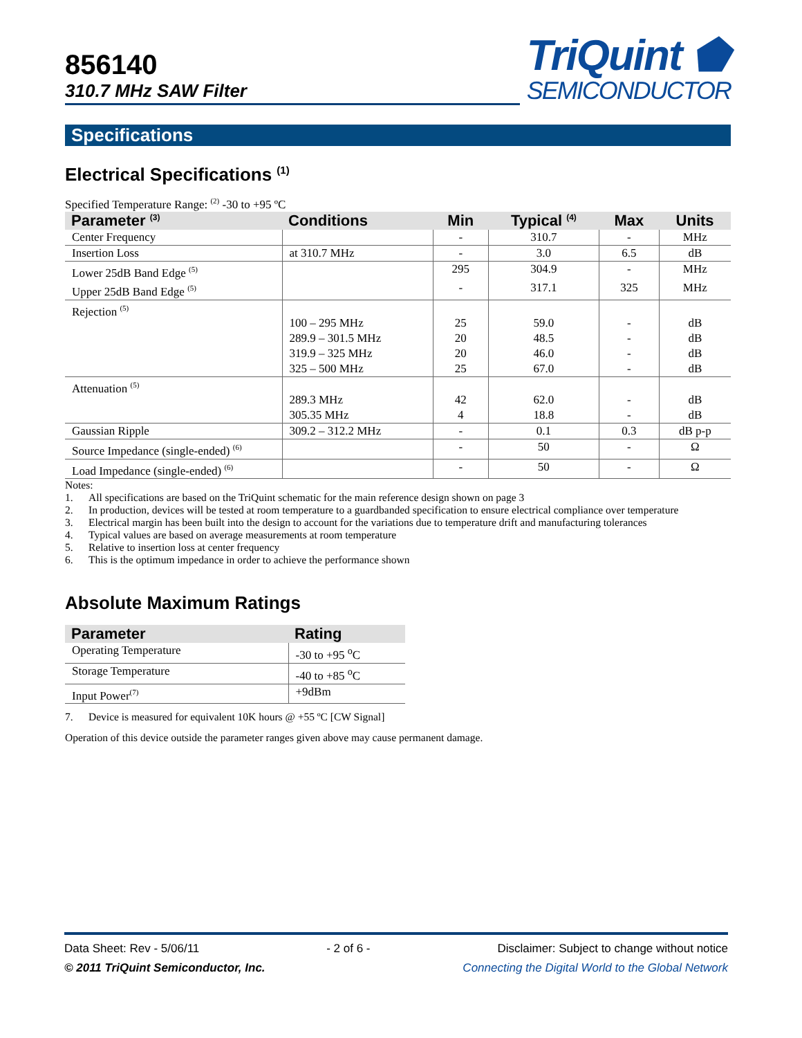856140
310.7 MHz SAW Filter
TriQuint ⬟
SEMICONDUCTOR
Specifications
Electrical Specifications <sup>(1)</sup>
Specified Temperature Range: <sup>(2)</sup> -30 to +95 ºC
| Parameter <sup>(3)</sup> | Conditions | Min | Typical <sup>(4)</sup> | Max | Units |
| --- | --- | --- | --- | --- | --- |
| Center Frequency | | - | 310.7 | - | MHz |
| Insertion Loss | at 310.7 MHz | - | 3.0 | 6.5 | dB |
| Lower 25dB Band Edge <sup>(5)</sup> | | 295 | 304.9 | - | MHz |
| Upper 25dB Band Edge <sup>(5)</sup> | | - | 317.1 | 325 | MHz |
| Rejection <sup>(5)</sup> | 100 – 295 MHz 289.9 – 301.5 MHz 319.9 – 325 MHz 325 – 500 MHz | 25 20 20 25 | 59.0 48.5 46.0 67.0 | - - - - | dB dB dB dB |
| Attenuation <sup>(5)</sup> | 289.3 MHz 305.35 MHz | 42 4 | 62.0 18.8 | - - | dB dB |
| Gaussian Ripple | 309.2 – 312.2 MHz | - | 0.1 | 0.3 | dB p-p |
| Source Impedance (single-ended) <sup>(6)</sup> | | - | 50 | - | Ω |
| Load Impedance (single-ended) <sup>(6)</sup> | | - | 50 | - | Ω |
Notes:
1. All specifications are based on the TriQuint schematic for the main reference design shown on page 3
2. In production, devices will be tested at room temperature to a guardbanded specification to ensure electrical compliance over temperature
3. Electrical margin has been built into the design to account for the variations due to temperature drift and manufacturing tolerances
4. Typical values are based on average measurements at room temperature
5. Relative to insertion loss at center frequency
6. This is the optimum impedance in order to achieve the performance shown
Absolute Maximum Ratings
| Parameter | Rating |
| --- | --- |
| Operating Temperature | -30 to +95 <sup>o</sup>C |
| Storage Temperature | -40 to +85 <sup>o</sup>C |
| Input Power<sup>(7)</sup> | +9dBm |
7. Device is measured for equivalent 10K hours @ +55 ºC [CW Signal]
Operation of this device outside the parameter ranges given above may cause permanent damage.
Data Sheet: Rev - 5/06/11 - 2 of 6 - Disclaimer: Subject to change without notice
© 2011 TriQuint Semiconductor, Inc. Connecting the Digital World to the Global Network